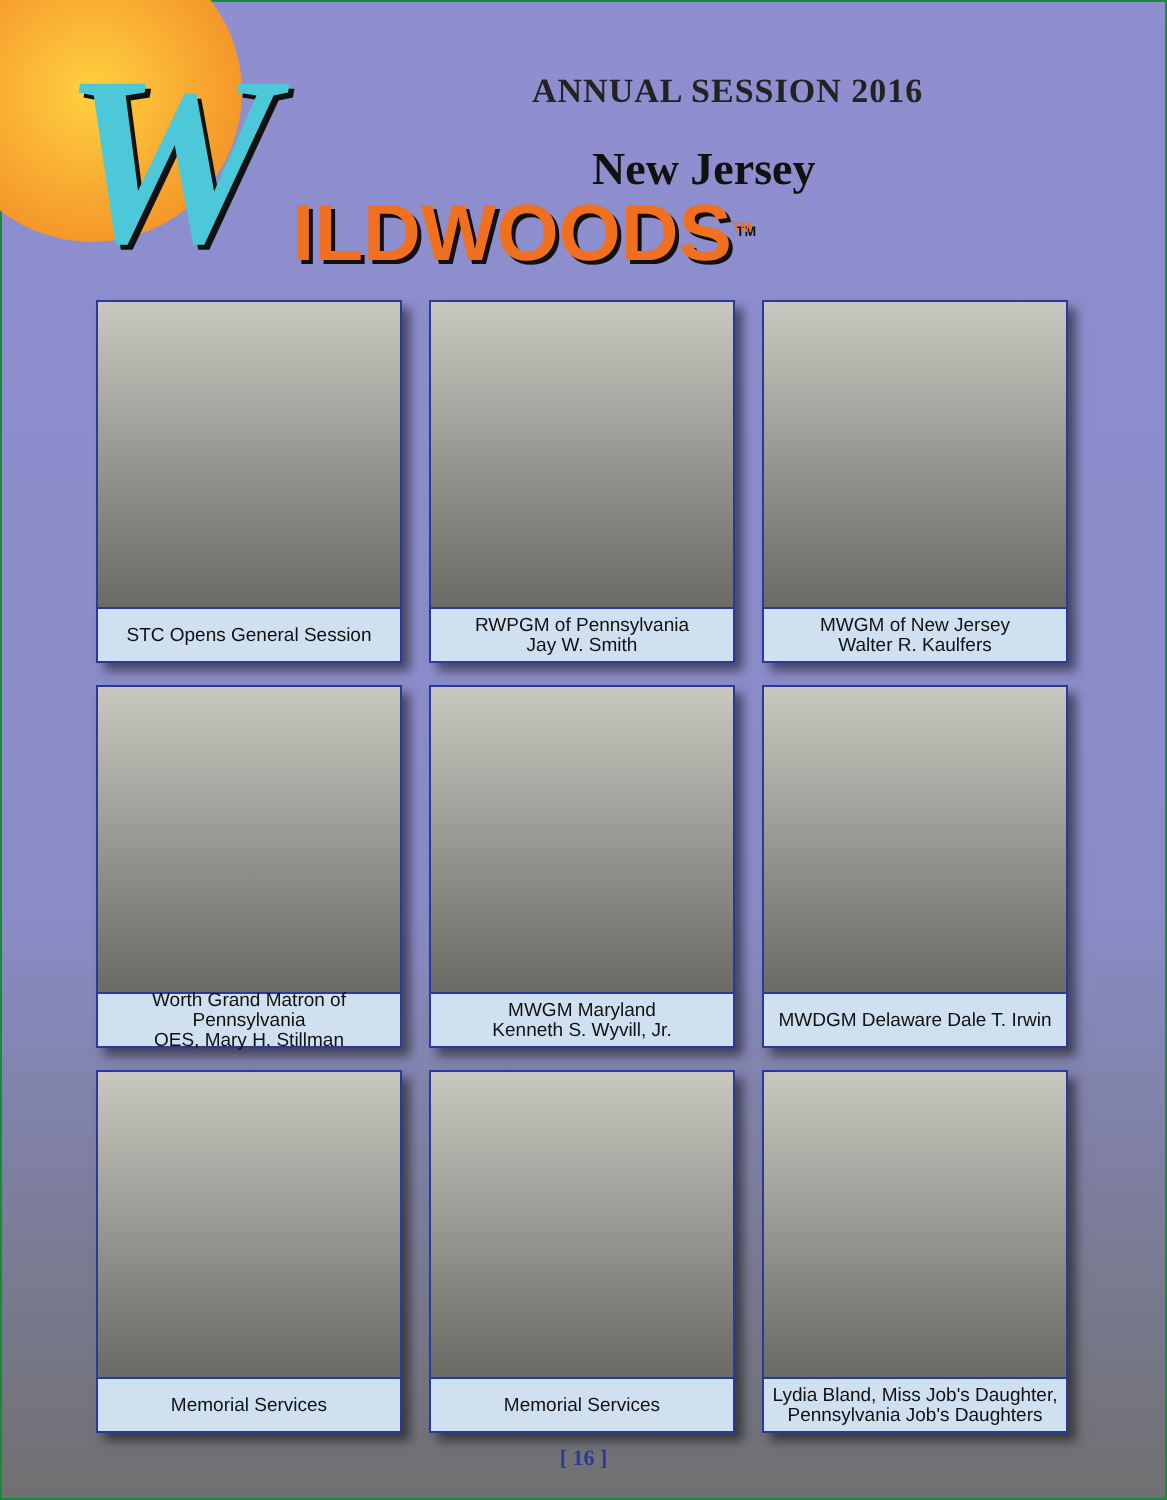W ANNUAL SESSION 2016
New Jersey
ILDWOODS<sup>TM</sup>
STC Opens General Session
RWPGM of Pennsylvania
Jay W. Smith
MWGM of New Jersey
Walter R. Kaulfers
Worth Grand Matron of Pennsylvania
OES, Mary H. Stillman
MWGM Maryland
Kenneth S. Wyvill, Jr.
MWDGM Delaware Dale T. Irwin
Memorial Services
Memorial Services
Lydia Bland, Miss Job's Daughter,
Pennsylvania Job's Daughters
[ 16 ]